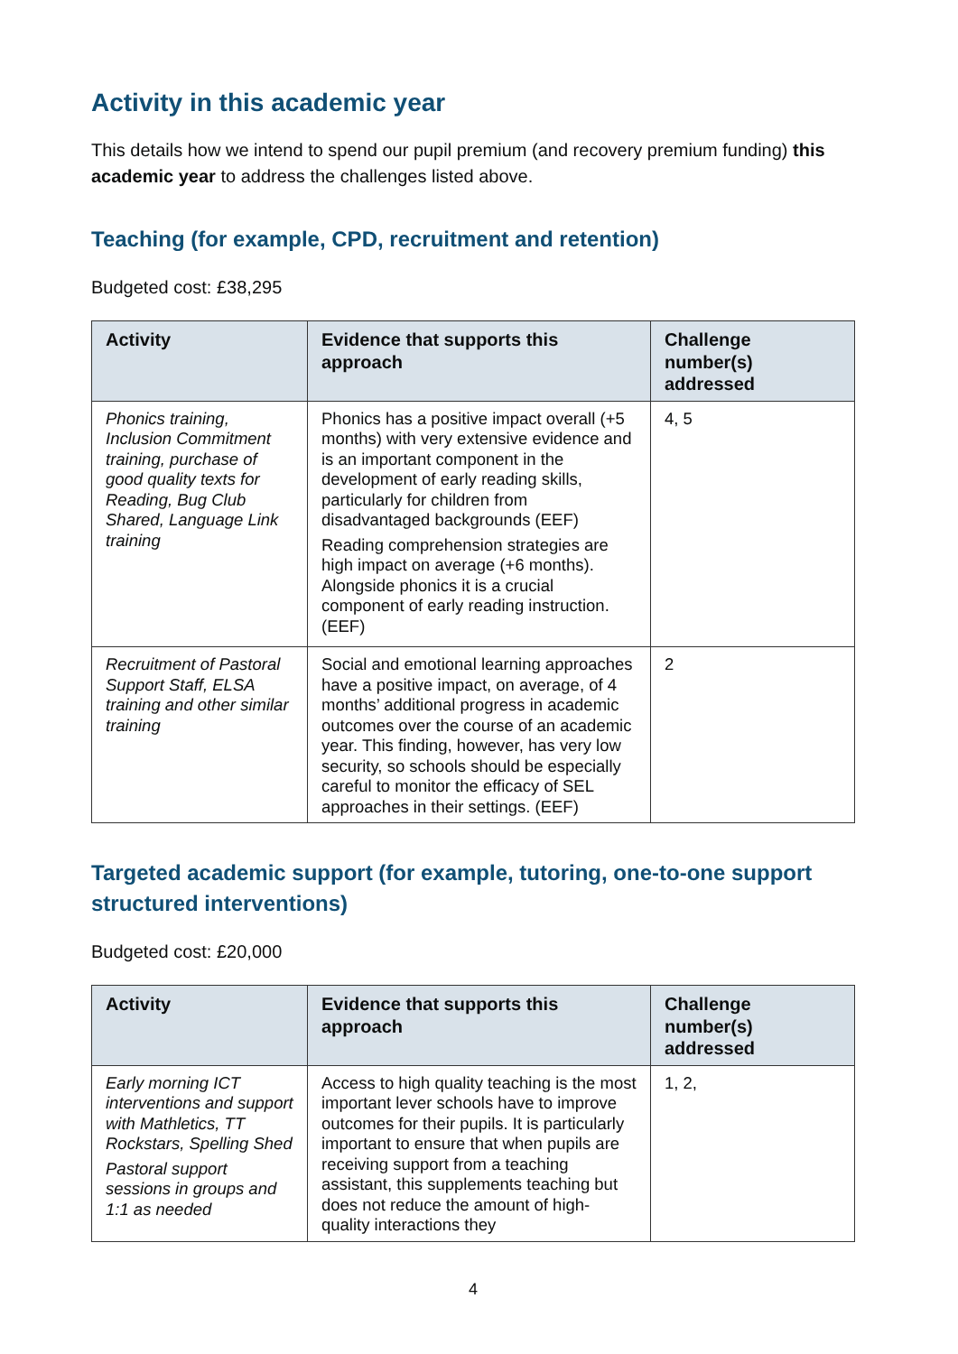Activity in this academic year
This details how we intend to spend our pupil premium (and recovery premium funding) this academic year to address the challenges listed above.
Teaching (for example, CPD, recruitment and retention)
Budgeted cost: £38,295
| Activity | Evidence that supports this approach | Challenge number(s) addressed |
| --- | --- | --- |
| Phonics training, Inclusion Commitment training, purchase of good quality texts for Reading, Bug Club Shared, Language Link training | Phonics has a positive impact overall (+5 months) with very extensive evidence and is an important component in the development of early reading skills, particularly for children from disadvantaged backgrounds (EEF) Reading comprehension strategies are high impact on average (+6 months). Alongside phonics it is a crucial component of early reading instruction. (EEF) | 4, 5 |
| Recruitment of Pastoral Support Staff, ELSA training and other similar training | Social and emotional learning approaches have a positive impact, on average, of 4 months’ additional progress in academic outcomes over the course of an academic year. This finding, however, has very low security, so schools should be especially careful to monitor the efficacy of SEL approaches in their settings. (EEF) | 2 |
Targeted academic support (for example, tutoring, one-to-one support structured interventions)
Budgeted cost: £20,000
| Activity | Evidence that supports this approach | Challenge number(s) addressed |
| --- | --- | --- |
| Early morning ICT interventions and support with Mathletics, TT Rockstars, Spelling Shed Pastoral support sessions in groups and 1:1 as needed | Access to high quality teaching is the most important lever schools have to improve outcomes for their pupils. It is particularly important to ensure that when pupils are receiving support from a teaching assistant, this supplements teaching but does not reduce the amount of high-quality interactions they | 1, 2, |
4